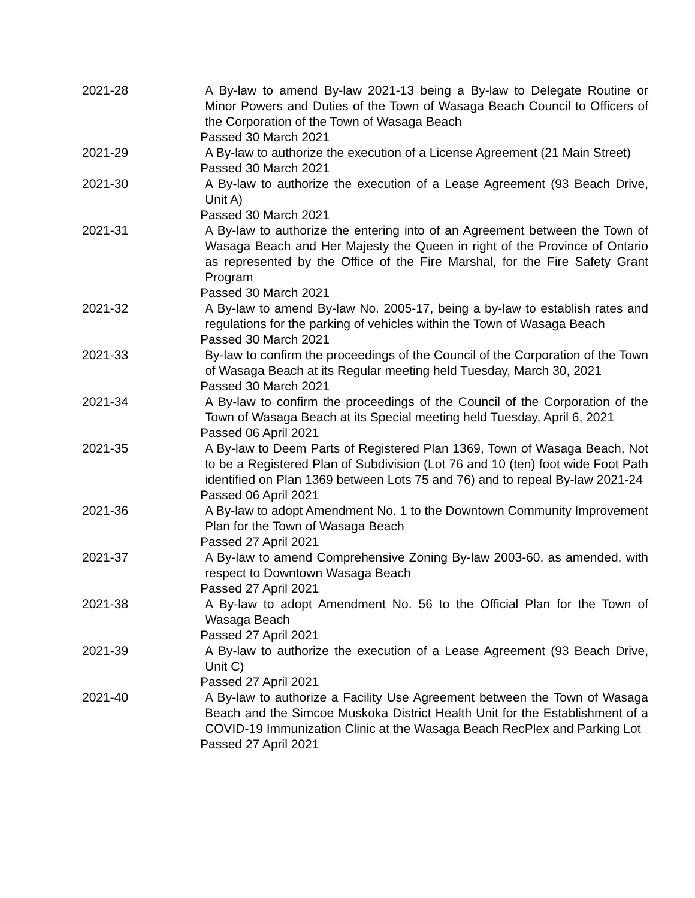2021-28 A By-law to amend By-law 2021-13 being a By-law to Delegate Routine or Minor Powers and Duties of the Town of Wasaga Beach Council to Officers of the Corporation of the Town of Wasaga Beach
Passed 30 March 2021
2021-29 A By-law to authorize the execution of a License Agreement (21 Main Street)
Passed 30 March 2021
2021-30 A By-law to authorize the execution of a Lease Agreement (93 Beach Drive, Unit A)
Passed 30 March 2021
2021-31 A By-law to authorize the entering into of an Agreement between the Town of Wasaga Beach and Her Majesty the Queen in right of the Province of Ontario as represented by the Office of the Fire Marshal, for the Fire Safety Grant Program
Passed 30 March 2021
2021-32 A By-law to amend By-law No. 2005-17, being a by-law to establish rates and regulations for the parking of vehicles within the Town of Wasaga Beach
Passed 30 March 2021
2021-33 By-law to confirm the proceedings of the Council of the Corporation of the Town of Wasaga Beach at its Regular meeting held Tuesday, March 30, 2021
Passed 30 March 2021
2021-34 A By-law to confirm the proceedings of the Council of the Corporation of the Town of Wasaga Beach at its Special meeting held Tuesday, April 6, 2021
Passed 06 April 2021
2021-35 A By-law to Deem Parts of Registered Plan 1369, Town of Wasaga Beach, Not to be a Registered Plan of Subdivision (Lot 76 and 10 (ten) foot wide Foot Path identified on Plan 1369 between Lots 75 and 76) and to repeal By-law 2021-24
Passed 06 April 2021
2021-36 A By-law to adopt Amendment No. 1 to the Downtown Community Improvement Plan for the Town of Wasaga Beach
Passed 27 April 2021
2021-37 A By-law to amend Comprehensive Zoning By-law 2003-60, as amended, with respect to Downtown Wasaga Beach
Passed 27 April 2021
2021-38 A By-law to adopt Amendment No. 56 to the Official Plan for the Town of Wasaga Beach
Passed 27 April 2021
2021-39 A By-law to authorize the execution of a Lease Agreement (93 Beach Drive, Unit C)
Passed 27 April 2021
2021-40 A By-law to authorize a Facility Use Agreement between the Town of Wasaga Beach and the Simcoe Muskoka District Health Unit for the Establishment of a COVID-19 Immunization Clinic at the Wasaga Beach RecPlex and Parking Lot
Passed 27 April 2021